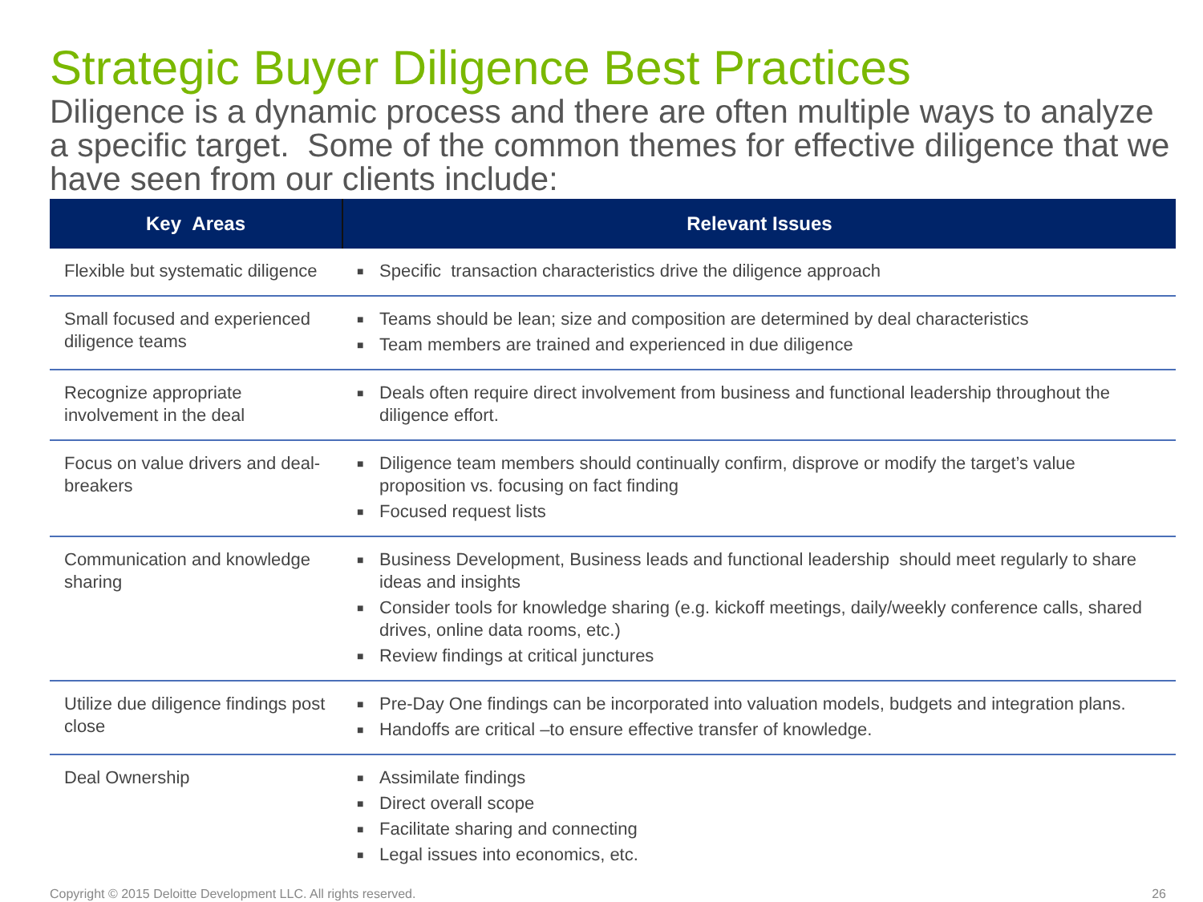Strategic Buyer Diligence Best Practices
Diligence is a dynamic process and there are often multiple ways to analyze a specific target. Some of the common themes for effective diligence that we have seen from our clients include:
| Key Areas | Relevant Issues |
| --- | --- |
| Flexible but systematic diligence | ■ Specific transaction characteristics drive the diligence approach |
| Small focused and experienced diligence teams | ■ Teams should be lean; size and composition are determined by deal characteristics ■ Team members are trained and experienced in due diligence |
| Recognize appropriate involvement in the deal | ■ Deals often require direct involvement from business and functional leadership throughout the diligence effort. |
| Focus on value drivers and deal-breakers | ■ Diligence team members should continually confirm, disprove or modify the target’s value proposition vs. focusing on fact finding ■ Focused request lists |
| Communication and knowledge sharing | ■ Business Development, Business leads and functional leadership should meet regularly to share ideas and insights ■ Consider tools for knowledge sharing (e.g. kickoff meetings, daily/weekly conference calls, shared drives, online data rooms, etc.) ■ Review findings at critical junctures |
| Utilize due diligence findings post close | ■ Pre-Day One findings can be incorporated into valuation models, budgets and integration plans. ■ Handoffs are critical –to ensure effective transfer of knowledge. |
| Deal Ownership | ■ Assimilate findings ■ Direct overall scope ■ Facilitate sharing and connecting ■ Legal issues into economics, etc. |
Copyright © 2015 Deloitte Development LLC. All rights reserved. 26